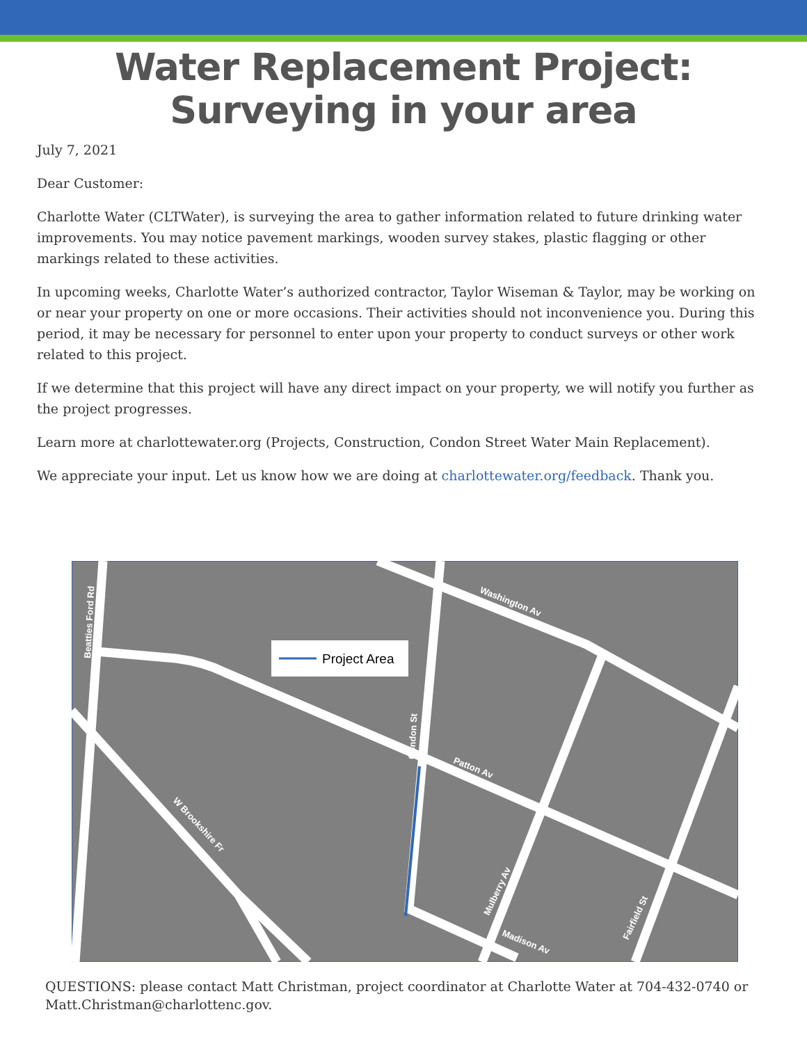Water Replacement Project:
Surveying in your area
July 7, 2021
Dear Customer:
Charlotte Water (CLTWater), is surveying the area to gather information related to future drinking water improvements. You may notice pavement markings, wooden survey stakes, plastic flagging or other markings related to these activities.
In upcoming weeks, Charlotte Water’s authorized contractor, Taylor Wiseman & Taylor, may be working on or near your property on one or more occasions. Their activities should not inconvenience you. During this period, it may be necessary for personnel to enter upon your property to conduct surveys or other work related to this project.
If we determine that this project will have any direct impact on your property, we will notify you further as the project progresses.
Learn more at charlottewater.org (Projects, Construction, Condon Street Water Main Replacement).
We appreciate your input. Let us know how we are doing at charlottewater.org/feedback. Thank you.
Project Area
Beatties Ford Rd
Washington Av
Condon St
Patton Av
W Brookshire Fr
Mulberry Av
Madison Av
Fairfield St
QUESTIONS: please contact Matt Christman, project coordinator at Charlotte Water at 704-432-0740 or Matt.Christman@charlottenc.gov.